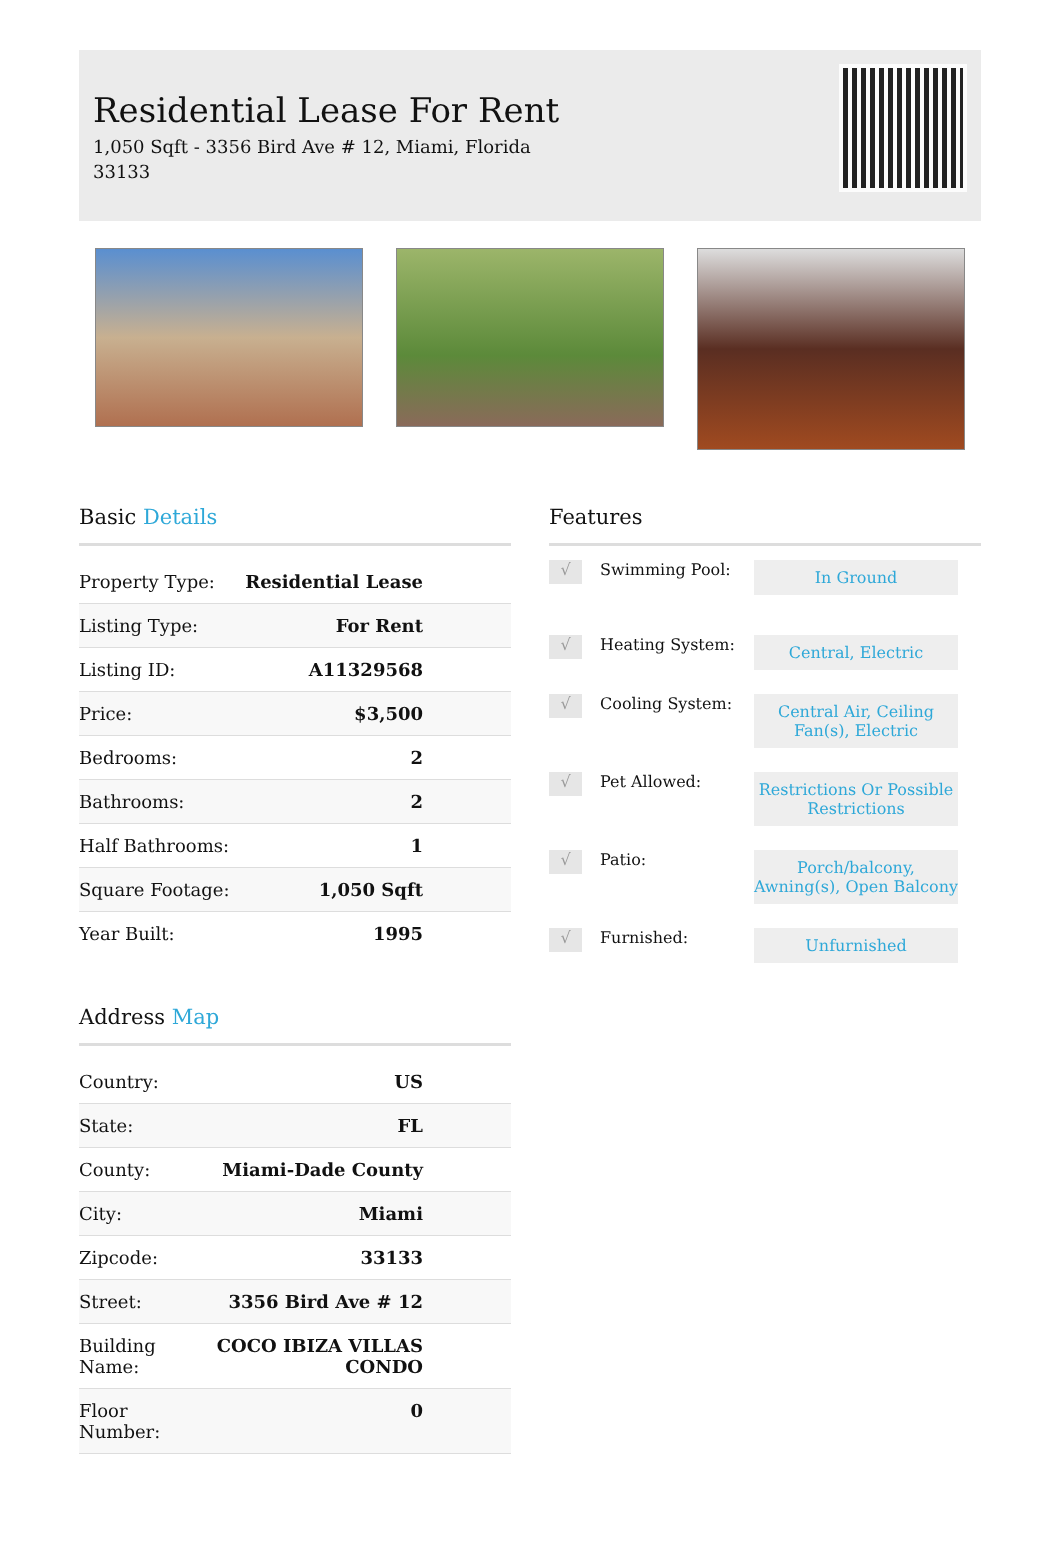Residential Lease For Rent
1,050 Sqft - 3356 Bird Ave # 12, Miami, Florida 33133
Basic Details
| Property Type: | Residential Lease |
| Listing Type: | For Rent |
| Listing ID: | A11329568 |
| Price: | $3,500 |
| Bedrooms: | 2 |
| Bathrooms: | 2 |
| Half Bathrooms: | 1 |
| Square Footage: | 1,050 Sqft |
| Year Built: | 1995 |
Address Map
| Country: | US |
| State: | FL |
| County: | Miami-Dade County |
| City: | Miami |
| Zipcode: | 33133 |
| Street: | 3356 Bird Ave # 12 |
| Building Name: | COCO IBIZA VILLAS CONDO |
| Floor Number: | 0 |
Features
√
Swimming Pool:
In Ground
√
Heating System:
Central, Electric
√
Cooling System:
Central Air, Ceiling Fan(s), Electric
√
Pet Allowed:
Restrictions Or Possible Restrictions
√
Patio:
Porch/balcony, Awning(s), Open Balcony
√
Furnished:
Unfurnished